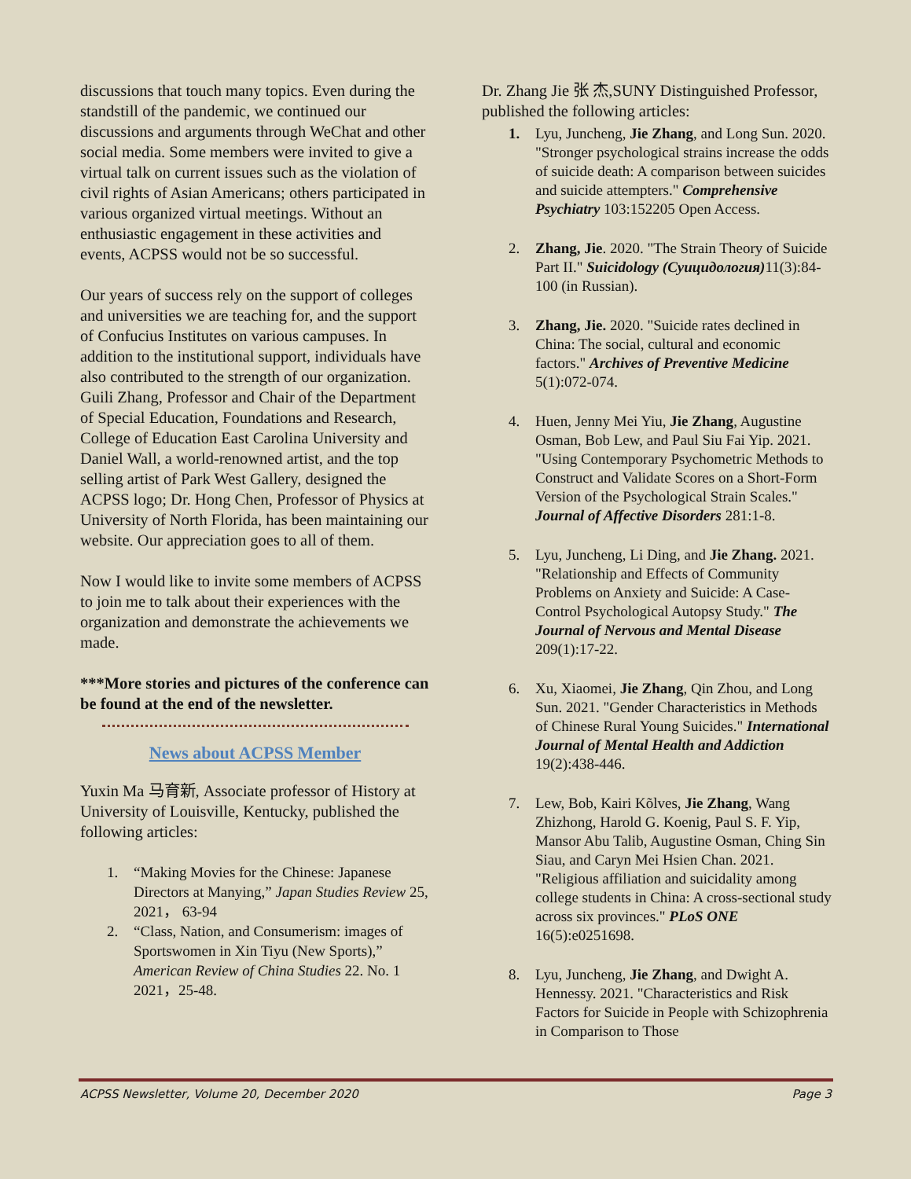discussions that touch many topics. Even during the standstill of the pandemic, we continued our discussions and arguments through WeChat and other social media. Some members were invited to give a virtual talk on current issues such as the violation of civil rights of Asian Americans; others participated in various organized virtual meetings. Without an enthusiastic engagement in these activities and events, ACPSS would not be so successful.
Our years of success rely on the support of colleges and universities we are teaching for, and the support of Confucius Institutes on various campuses. In addition to the institutional support, individuals have also contributed to the strength of our organization. Guili Zhang, Professor and Chair of the Department of Special Education, Foundations and Research, College of Education East Carolina University and Daniel Wall, a world-renowned artist, and the top selling artist of Park West Gallery, designed the ACPSS logo; Dr. Hong Chen, Professor of Physics at University of North Florida, has been maintaining our website. Our appreciation goes to all of them.
Now I would like to invite some members of ACPSS to join me to talk about their experiences with the organization and demonstrate the achievements we made.
***More stories and pictures of the conference can be found at the end of the newsletter.
News about ACPSS Member
Yuxin Ma 马育新, Associate professor of History at University of Louisville, Kentucky, published the following articles:
1. “Making Movies for the Chinese: Japanese Directors at Manying,” Japan Studies Review 25, 2021， 63-94
2. “Class, Nation, and Consumerism: images of Sportswomen in Xin Tiyu (New Sports),” American Review of China Studies 22. No. 1 2021，25-48.
Dr. Zhang Jie 张 杰,SUNY Distinguished Professor, published the following articles:
1. Lyu, Juncheng, Jie Zhang, and Long Sun. 2020. "Stronger psychological strains increase the odds of suicide death: A comparison between suicides and suicide attempters." Comprehensive Psychiatry 103:152205 Open Access.
2. Zhang, Jie. 2020. "The Strain Theory of Suicide Part II." Suicidology (Суицидология) 11(3):84-100 (in Russian).
3. Zhang, Jie. 2020. "Suicide rates declined in China: The social, cultural and economic factors." Archives of Preventive Medicine 5(1):072-074.
4. Huen, Jenny Mei Yiu, Jie Zhang, Augustine Osman, Bob Lew, and Paul Siu Fai Yip. 2021. "Using Contemporary Psychometric Methods to Construct and Validate Scores on a Short-Form Version of the Psychological Strain Scales." Journal of Affective Disorders 281:1-8.
5. Lyu, Juncheng, Li Ding, and Jie Zhang. 2021. "Relationship and Effects of Community Problems on Anxiety and Suicide: A Case-Control Psychological Autopsy Study." The Journal of Nervous and Mental Disease 209(1):17-22.
6. Xu, Xiaomei, Jie Zhang, Qin Zhou, and Long Sun. 2021. "Gender Characteristics in Methods of Chinese Rural Young Suicides." International Journal of Mental Health and Addiction 19(2):438-446.
7. Lew, Bob, Kairi Kõlves, Jie Zhang, Wang Zhizhong, Harold G. Koenig, Paul S. F. Yip, Mansor Abu Talib, Augustine Osman, Ching Sin Siau, and Caryn Mei Hsien Chan. 2021. "Religious affiliation and suicidality among college students in China: A cross-sectional study across six provinces." PLoS ONE 16(5):e0251698.
8. Lyu, Juncheng, Jie Zhang, and Dwight A. Hennessy. 2021. "Characteristics and Risk Factors for Suicide in People with Schizophrenia in Comparison to Those
ACPSS Newsletter, Volume 20, December 2020 Page 3